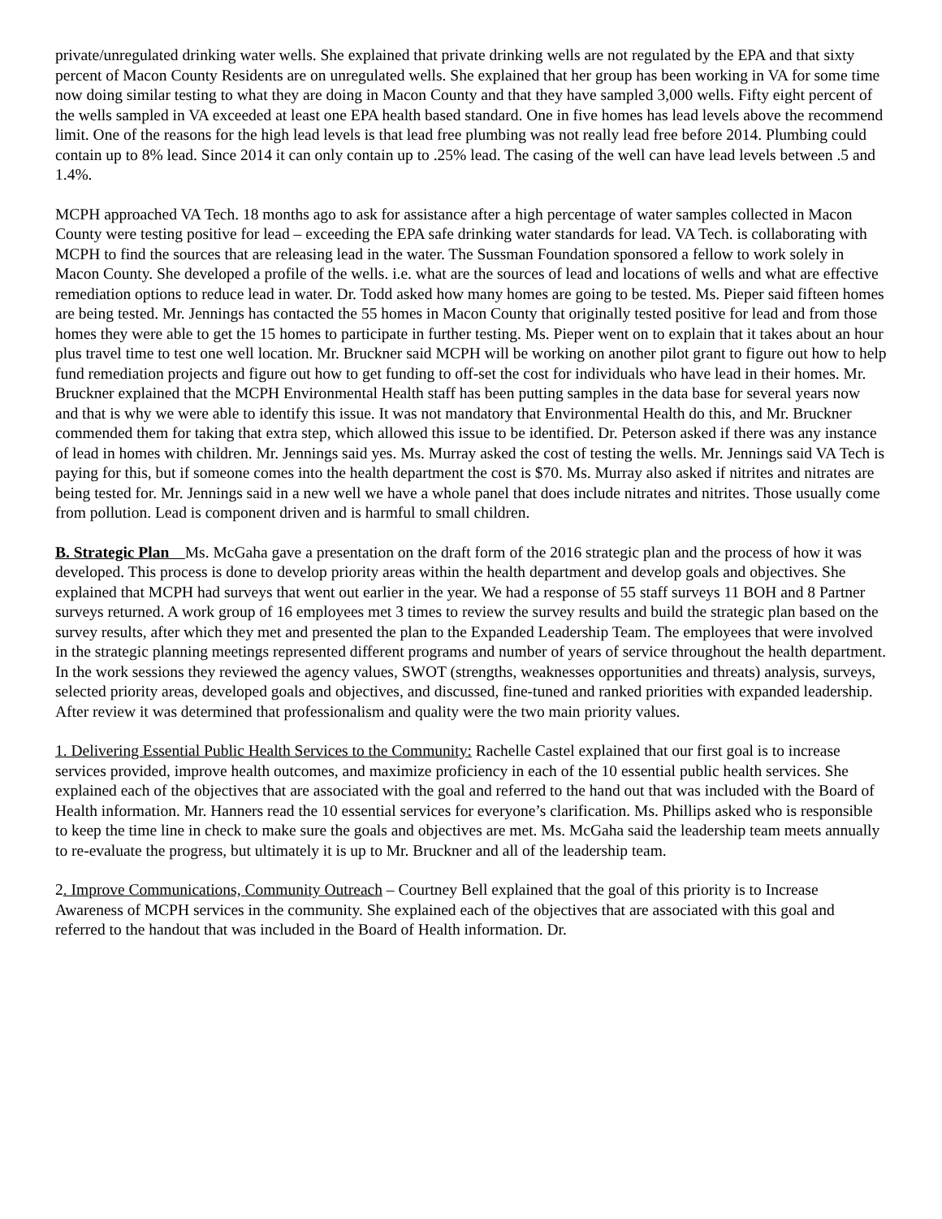private/unregulated drinking water wells. She explained that private drinking wells are not regulated by the EPA and that sixty percent of Macon County Residents are on unregulated wells. She explained that her group has been working in VA for some time now doing similar testing to what they are doing in Macon County and that they have sampled 3,000 wells. Fifty eight percent of the wells sampled in VA exceeded at least one EPA health based standard. One in five homes has lead levels above the recommend limit. One of the reasons for the high lead levels is that lead free plumbing was not really lead free before 2014. Plumbing could contain up to 8% lead. Since 2014 it can only contain up to .25% lead. The casing of the well can have lead levels between .5 and 1.4%.
MCPH approached VA Tech. 18 months ago to ask for assistance after a high percentage of water samples collected in Macon County were testing positive for lead – exceeding the EPA safe drinking water standards for lead. VA Tech. is collaborating with MCPH to find the sources that are releasing lead in the water. The Sussman Foundation sponsored a fellow to work solely in Macon County. She developed a profile of the wells. i.e. what are the sources of lead and locations of wells and what are effective remediation options to reduce lead in water. Dr. Todd asked how many homes are going to be tested. Ms. Pieper said fifteen homes are being tested. Mr. Jennings has contacted the 55 homes in Macon County that originally tested positive for lead and from those homes they were able to get the 15 homes to participate in further testing. Ms. Pieper went on to explain that it takes about an hour plus travel time to test one well location. Mr. Bruckner said MCPH will be working on another pilot grant to figure out how to help fund remediation projects and figure out how to get funding to off-set the cost for individuals who have lead in their homes. Mr. Bruckner explained that the MCPH Environmental Health staff has been putting samples in the data base for several years now and that is why we were able to identify this issue. It was not mandatory that Environmental Health do this, and Mr. Bruckner commended them for taking that extra step, which allowed this issue to be identified. Dr. Peterson asked if there was any instance of lead in homes with children. Mr. Jennings said yes. Ms. Murray asked the cost of testing the wells. Mr. Jennings said VA Tech is paying for this, but if someone comes into the health department the cost is $70. Ms. Murray also asked if nitrites and nitrates are being tested for. Mr. Jennings said in a new well we have a whole panel that does include nitrates and nitrites. Those usually come from pollution. Lead is component driven and is harmful to small children.
B. Strategic Plan Ms. McGaha gave a presentation on the draft form of the 2016 strategic plan and the process of how it was developed. This process is done to develop priority areas within the health department and develop goals and objectives. She explained that MCPH had surveys that went out earlier in the year. We had a response of 55 staff surveys 11 BOH and 8 Partner surveys returned. A work group of 16 employees met 3 times to review the survey results and build the strategic plan based on the survey results, after which they met and presented the plan to the Expanded Leadership Team. The employees that were involved in the strategic planning meetings represented different programs and number of years of service throughout the health department. In the work sessions they reviewed the agency values, SWOT (strengths, weaknesses opportunities and threats) analysis, surveys, selected priority areas, developed goals and objectives, and discussed, fine-tuned and ranked priorities with expanded leadership. After review it was determined that professionalism and quality were the two main priority values.
1. Delivering Essential Public Health Services to the Community: Rachelle Castel explained that our first goal is to increase services provided, improve health outcomes, and maximize proficiency in each of the 10 essential public health services. She explained each of the objectives that are associated with the goal and referred to the hand out that was included with the Board of Health information. Mr. Hanners read the 10 essential services for everyone’s clarification. Ms. Phillips asked who is responsible to keep the time line in check to make sure the goals and objectives are met. Ms. McGaha said the leadership team meets annually to re-evaluate the progress, but ultimately it is up to Mr. Bruckner and all of the leadership team.
2. Improve Communications, Community Outreach – Courtney Bell explained that the goal of this priority is to Increase Awareness of MCPH services in the community. She explained each of the objectives that are associated with this goal and referred to the handout that was included in the Board of Health information. Dr.